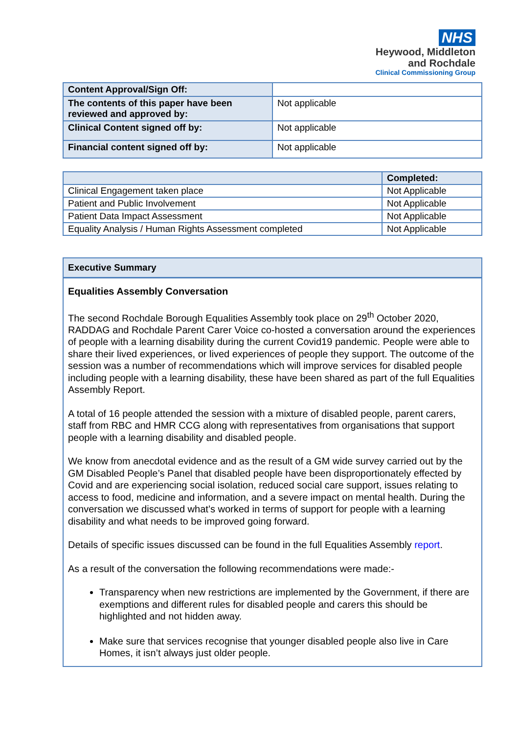NHS
Heywood, Middleton
and Rochdale
Clinical Commissioning Group
| Content Approval/Sign Off: | |
| The contents of this paper have been reviewed and approved by: | Not applicable |
| Clinical Content signed off by: | Not applicable |
| Financial content signed off by: | Not applicable |
| | Completed: |
| --- | --- |
| Clinical Engagement taken place | Not Applicable |
| Patient and Public Involvement | Not Applicable |
| Patient Data Impact Assessment | Not Applicable |
| Equality Analysis / Human Rights Assessment completed | Not Applicable |
Executive Summary
Equalities Assembly Conversation
The second Rochdale Borough Equalities Assembly took place on 29<sup>th</sup> October 2020, RADDAG and Rochdale Parent Carer Voice co-hosted a conversation around the experiences of people with a learning disability during the current Covid19 pandemic. People were able to share their lived experiences, or lived experiences of people they support. The outcome of the session was a number of recommendations which will improve services for disabled people including people with a learning disability, these have been shared as part of the full Equalities Assembly Report.
A total of 16 people attended the session with a mixture of disabled people, parent carers, staff from RBC and HMR CCG along with representatives from organisations that support people with a learning disability and disabled people.
We know from anecdotal evidence and as the result of a GM wide survey carried out by the GM Disabled People’s Panel that disabled people have been disproportionately effected by Covid and are experiencing social isolation, reduced social care support, issues relating to access to food, medicine and information, and a severe impact on mental health. During the conversation we discussed what’s worked in terms of support for people with a learning disability and what needs to be improved going forward.
Details of specific issues discussed can be found in the full Equalities Assembly report.
As a result of the conversation the following recommendations were made:-
Transparency when new restrictions are implemented by the Government, if there are exemptions and different rules for disabled people and carers this should be highlighted and not hidden away.
Make sure that services recognise that younger disabled people also live in Care Homes, it isn’t always just older people.